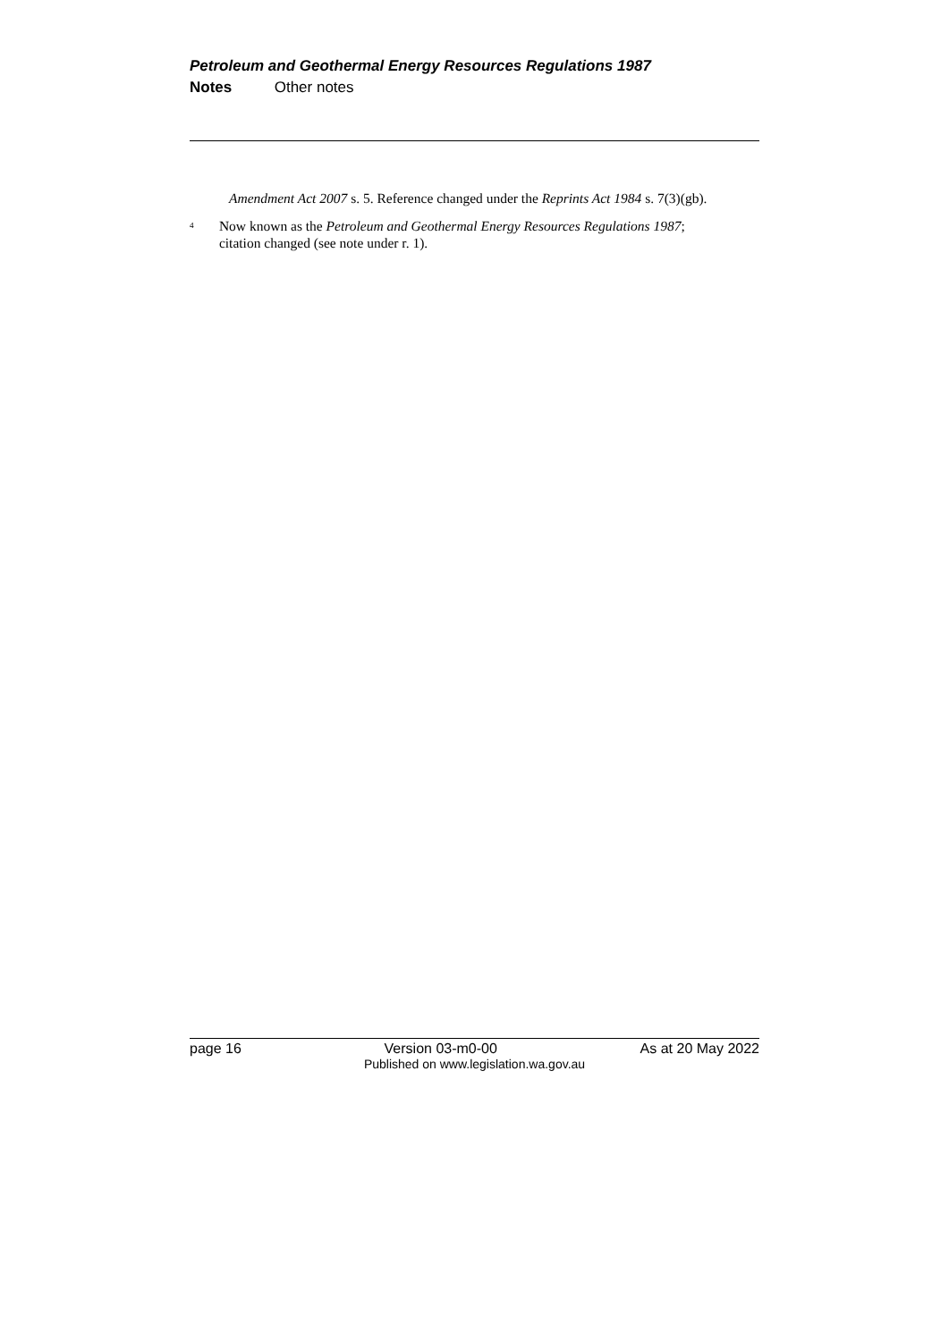Petroleum and Geothermal Energy Resources Regulations 1987
Notes Other notes
Amendment Act 2007 s. 5. Reference changed under the Reprints Act 1984 s. 7(3)(gb).
<sup>4</sup>
Now known as the Petroleum and Geothermal Energy Resources Regulations 1987; citation changed (see note under r. 1).
page 16 Version 03-m0-00 As at 20 May 2022
Published on www.legislation.wa.gov.au